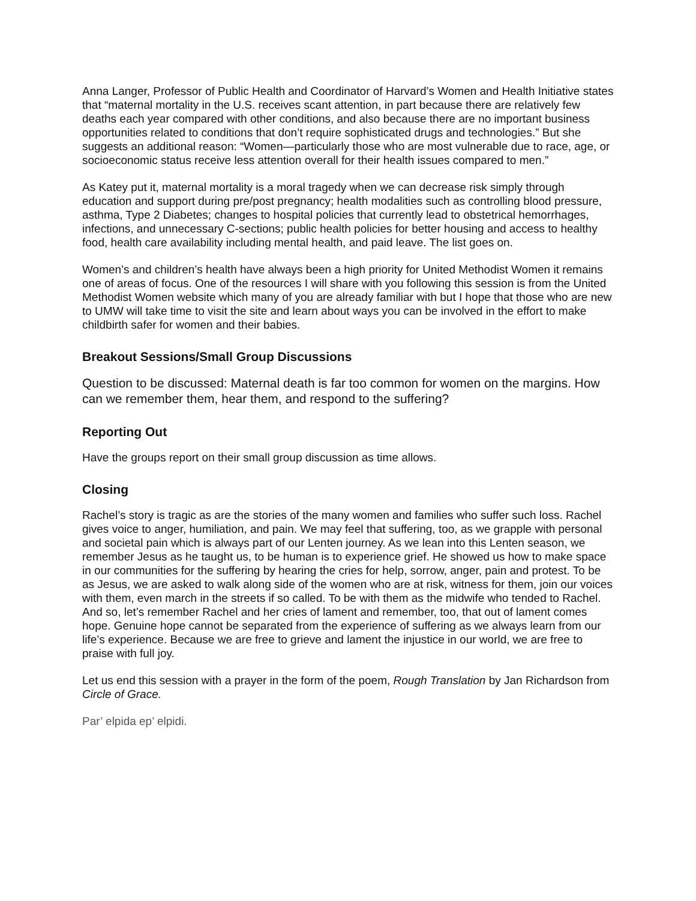Anna Langer, Professor of Public Health and Coordinator of Harvard’s Women and Health Initiative states that “maternal mortality in the U.S. receives scant attention, in part because there are relatively few deaths each year compared with other conditions, and also because there are no important business opportunities related to conditions that don’t require sophisticated drugs and technologies.” But she suggests an additional reason: “Women—particularly those who are most vulnerable due to race, age, or socioeconomic status receive less attention overall for their health issues compared to men.”
As Katey put it, maternal mortality is a moral tragedy when we can decrease risk simply through education and support during pre/post pregnancy; health modalities such as controlling blood pressure, asthma, Type 2 Diabetes; changes to hospital policies that currently lead to obstetrical hemorrhages, infections, and unnecessary C-sections; public health policies for better housing and access to healthy food, health care availability including mental health, and paid leave. The list goes on.
Women’s and children’s health have always been a high priority for United Methodist Women it remains one of areas of focus. One of the resources I will share with you following this session is from the United Methodist Women website which many of you are already familiar with but I hope that those who are new to UMW will take time to visit the site and learn about ways you can be involved in the effort to make childbirth safer for women and their babies.
Breakout Sessions/Small Group Discussions
Question to be discussed: Maternal death is far too common for women on the margins. How can we remember them, hear them, and respond to the suffering?
Reporting Out
Have the groups report on their small group discussion as time allows.
Closing
Rachel’s story is tragic as are the stories of the many women and families who suffer such loss. Rachel gives voice to anger, humiliation, and pain. We may feel that suffering, too, as we grapple with personal and societal pain which is always part of our Lenten journey. As we lean into this Lenten season, we remember Jesus as he taught us, to be human is to experience grief. He showed us how to make space in our communities for the suffering by hearing the cries for help, sorrow, anger, pain and protest. To be as Jesus, we are asked to walk along side of the women who are at risk, witness for them, join our voices with them, even march in the streets if so called. To be with them as the midwife who tended to Rachel. And so, let’s remember Rachel and her cries of lament and remember, too, that out of lament comes hope. Genuine hope cannot be separated from the experience of suffering as we always learn from our life’s experience. Because we are free to grieve and lament the injustice in our world, we are free to praise with full joy.
Let us end this session with a prayer in the form of the poem, Rough Translation by Jan Richardson from Circle of Grace.
Par’ elpida ep’ elpidi.